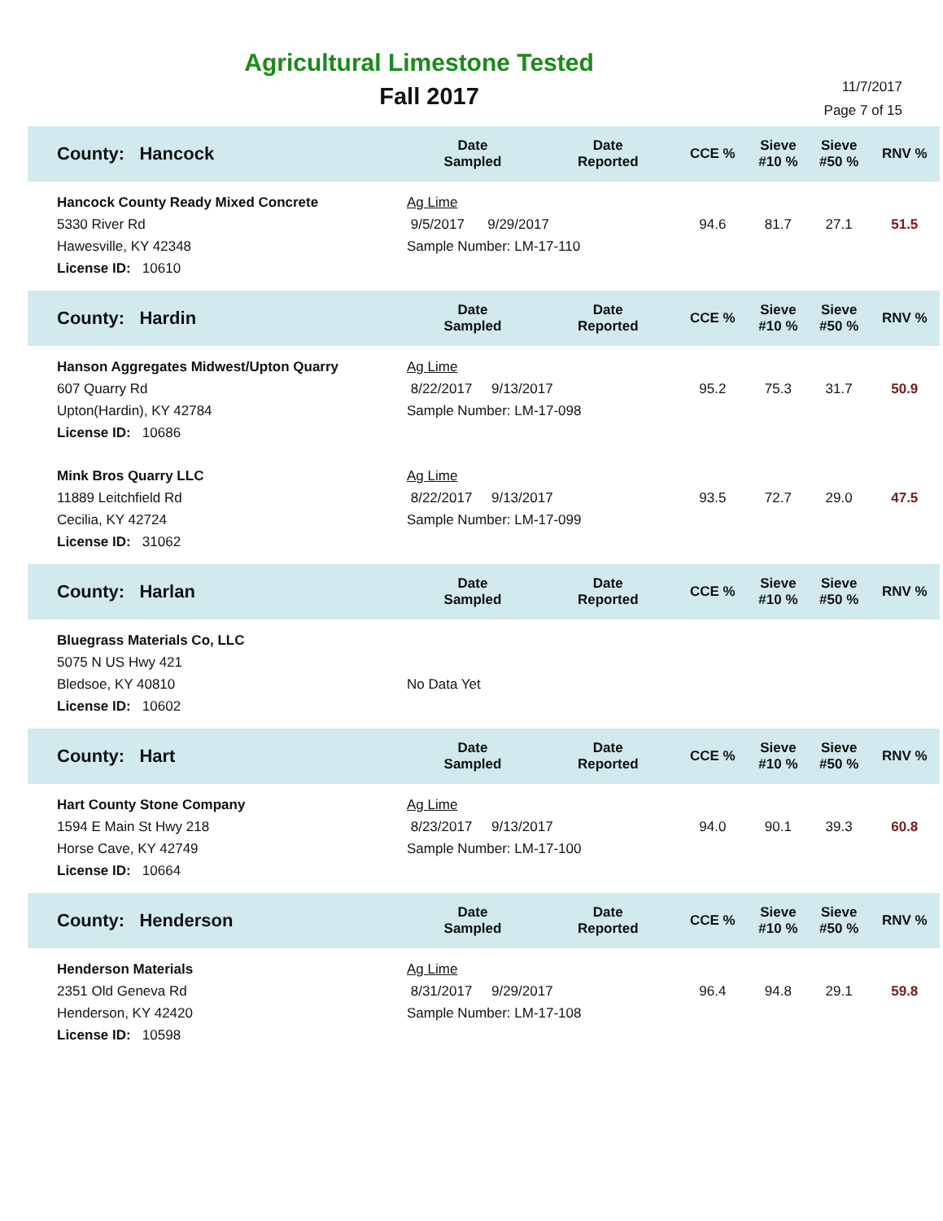Agricultural Limestone Tested
Fall 2017
11/7/2017
Page 7 of 15
| County: Hancock | Date Sampled | Date Reported | CCE % | Sieve #10 % | Sieve #50 % | RNV % |
| --- | --- | --- | --- | --- | --- | --- |
| Hancock County Ready Mixed Concrete 5330 River Rd Hawesville, KY 42348 License ID: 10610 | Ag Lime 9/5/2017 9/29/2017 Sample Number: LM-17-110 | | 94.6 | 81.7 | 27.1 | 51.5 |
| County: Hardin | Date Sampled | Date Reported | CCE % | Sieve #10 % | Sieve #50 % | RNV % |
| Hanson Aggregates Midwest/Upton Quarry 607 Quarry Rd Upton(Hardin), KY 42784 License ID: 10686 | Ag Lime 8/22/2017 9/13/2017 Sample Number: LM-17-098 | | 95.2 | 75.3 | 31.7 | 50.9 |
| Mink Bros Quarry LLC 11889 Leitchfield Rd Cecilia, KY 42724 License ID: 31062 | Ag Lime 8/22/2017 9/13/2017 Sample Number: LM-17-099 | | 93.5 | 72.7 | 29.0 | 47.5 |
| County: Harlan | Date Sampled | Date Reported | CCE % | Sieve #10 % | Sieve #50 % | RNV % |
| Bluegrass Materials Co, LLC 5075 N US Hwy 421 Bledsoe, KY 40810 License ID: 10602 | No Data Yet | | | | | |
| County: Hart | Date Sampled | Date Reported | CCE % | Sieve #10 % | Sieve #50 % | RNV % |
| Hart County Stone Company 1594 E Main St Hwy 218 Horse Cave, KY 42749 License ID: 10664 | Ag Lime 8/23/2017 9/13/2017 Sample Number: LM-17-100 | | 94.0 | 90.1 | 39.3 | 60.8 |
| County: Henderson | Date Sampled | Date Reported | CCE % | Sieve #10 % | Sieve #50 % | RNV % |
| Henderson Materials 2351 Old Geneva Rd Henderson, KY 42420 License ID: 10598 | Ag Lime 8/31/2017 9/29/2017 Sample Number: LM-17-108 | | 96.4 | 94.8 | 29.1 | 59.8 |